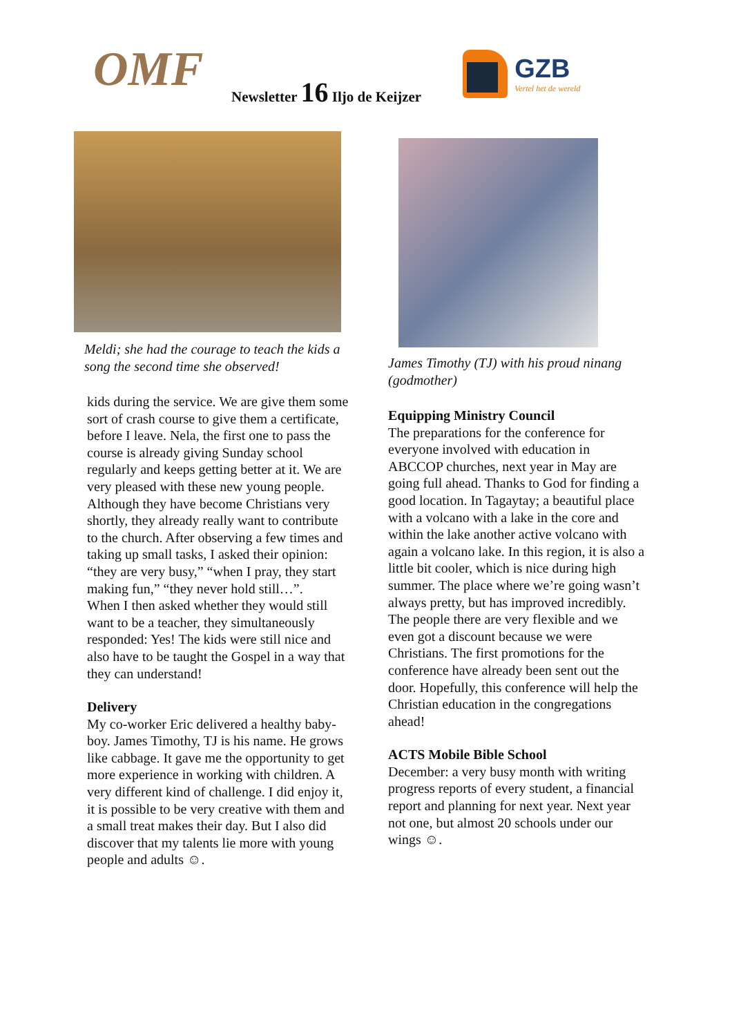OMF
Newsletter 16 Iljo de Keijzer
GZB
Vertel het de wereld
Meldi; she had the courage to teach the kids a song the second time she observed!
kids during the service. We are give them some sort of crash course to give them a certificate, before I leave. Nela, the first one to pass the course is already giving Sunday school regularly and keeps getting better at it. We are very pleased with these new young people. Although they have become Christians very shortly, they already really want to contribute to the church. After observing a few times and taking up small tasks, I asked their opinion: “they are very busy,” “when I pray, they start making fun,” “they never hold still…”.
When I then asked whether they would still want to be a teacher, they simultaneously responded: Yes! The kids were still nice and also have to be taught the Gospel in a way that they can understand!
Delivery
My co-worker Eric delivered a healthy baby-boy. James Timothy, TJ is his name. He grows like cabbage. It gave me the opportunity to get more experience in working with children. A very different kind of challenge. I did enjoy it, it is possible to be very creative with them and a small treat makes their day. But I also did discover that my talents lie more with young people and adults ☺.
James Timothy (TJ) with his proud ninang (godmother)
Equipping Ministry Council
The preparations for the conference for everyone involved with education in ABCCOP churches, next year in May are going full ahead. Thanks to God for finding a good location. In Tagaytay; a beautiful place with a volcano with a lake in the core and within the lake another active volcano with again a volcano lake. In this region, it is also a little bit cooler, which is nice during high summer. The place where we’re going wasn’t always pretty, but has improved incredibly. The people there are very flexible and we even got a discount because we were Christians. The first promotions for the conference have already been sent out the door. Hopefully, this conference will help the Christian education in the congregations ahead!
ACTS Mobile Bible School
December: a very busy month with writing progress reports of every student, a financial report and planning for next year. Next year not one, but almost 20 schools under our wings ☺.